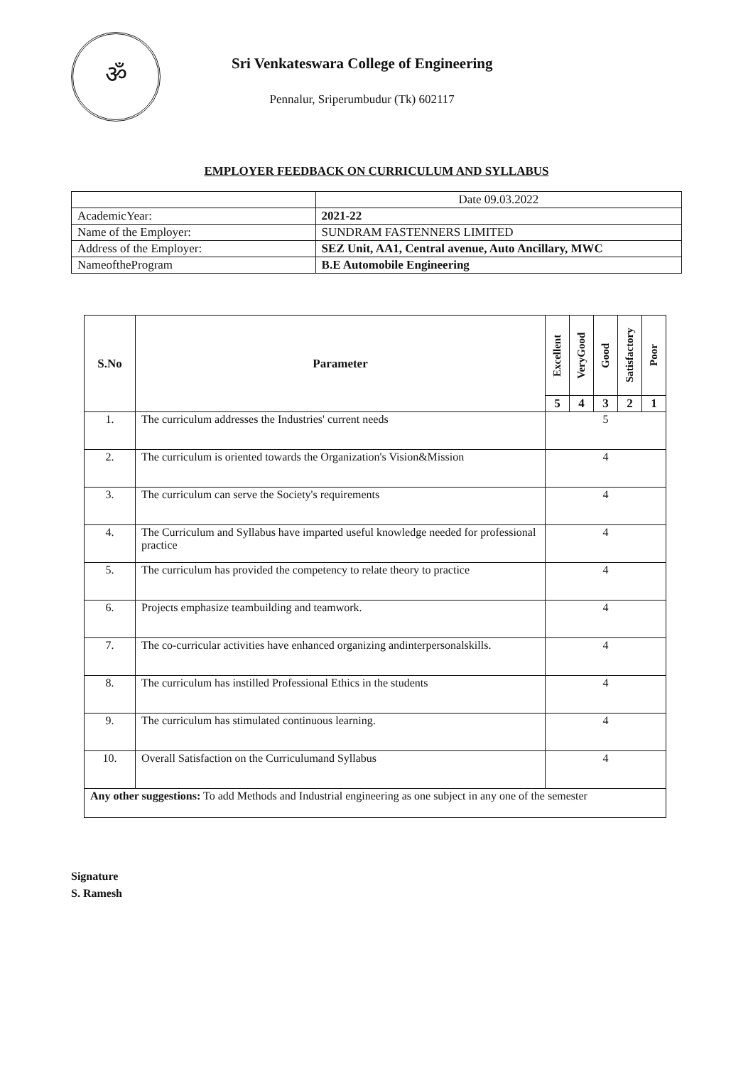ॐ
Sri Venkateswara College of Engineering
Pennalur, Sriperumbudur (Tk) 602117
EMPLOYER FEEDBACK ON CURRICULUM AND SYLLABUS
| | Date 09.03.2022 |
| AcademicYear: | 2021-22 |
| Name of the Employer: | SUNDRAM FASTENNERS LIMITED |
| Address of the Employer: | SEZ Unit, AA1, Central avenue, Auto Ancillary, MWC |
| NameoftheProgram | B.E Automobile Engineering |
| S.No | Parameter | Excellent | VeryGood | Good | Satisfactory | Poor |
| --- | --- | --- | --- | --- | --- | --- |
| | | 5 | 4 | 3 | 2 | 1 |
| 1. | The curriculum addresses the Industries' current needs | 5 | | | | |
| 2. | The curriculum is oriented towards the Organization's Vision&Mission | 4 | | | | |
| 3. | The curriculum can serve the Society's requirements | 4 | | | | |
| 4. | The Curriculum and Syllabus have imparted useful knowledge needed for professional practice | 4 | | | | |
| 5. | The curriculum has provided the competency to relate theory to practice | 4 | | | | |
| 6. | Projects emphasize teambuilding and teamwork. | 4 | | | | |
| 7. | The co-curricular activities have enhanced organizing andinterpersonalskills. | 4 | | | | |
| 8. | The curriculum has instilled Professional Ethics in the students | 4 | | | | |
| 9. | The curriculum has stimulated continuous learning. | 4 | | | | |
| 10. | Overall Satisfaction on the Curriculumand Syllabus | 4 | | | | |
| Any other suggestions: To add Methods and Industrial engineering as one subject in any one of the semester | | | | | | |
Signature
S. Ramesh